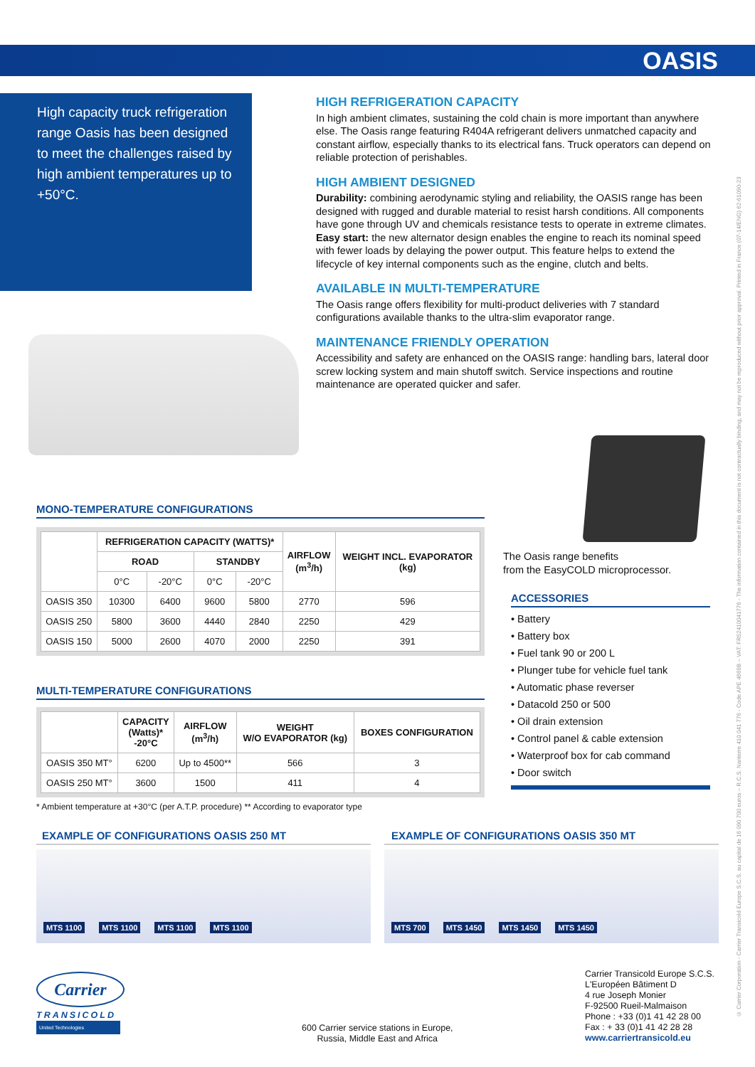OASIS
High capacity truck refrigeration range Oasis has been designed to meet the challenges raised by high ambient temperatures up to +50°C.
HIGH REFRIGERATION CAPACITY
In high ambient climates, sustaining the cold chain is more important than anywhere else. The Oasis range featuring R404A refrigerant delivers unmatched capacity and constant airflow, especially thanks to its electrical fans. Truck operators can depend on reliable protection of perishables.
HIGH AMBIENT DESIGNED
Durability: combining aerodynamic styling and reliability, the OASIS range has been designed with rugged and durable material to resist harsh conditions. All components have gone through UV and chemicals resistance tests to operate in extreme climates.
Easy start: the new alternator design enables the engine to reach its nominal speed with fewer loads by delaying the power output. This feature helps to extend the lifecycle of key internal components such as the engine, clutch and belts.
AVAILABLE IN MULTI-TEMPERATURE
The Oasis range offers flexibility for multi-product deliveries with 7 standard configurations available thanks to the ultra-slim evaporator range.
MAINTENANCE FRIENDLY OPERATION
Accessibility and safety are enhanced on the OASIS range: handling bars, lateral door screw locking system and main shutoff switch. Service inspections and routine maintenance are operated quicker and safer.
The Oasis range benefits
from the EasyCOLD microprocessor.
MONO-TEMPERATURE CONFIGURATIONS
| | REFRIGERATION CAPACITY (WATTS)* | | | | AIRFLOW (m<sup>3</sup>/h) | WEIGHT INCL. EVAPORATOR (kg) |
| --- | --- | --- | --- | --- | --- | --- |
| | ROAD | | STANDBY | | | |
| | 0°C | -20°C | 0°C | -20°C | | |
| OASIS 350 | 10300 | 6400 | 9600 | 5800 | 2770 | 596 |
| OASIS 250 | 5800 | 3600 | 4440 | 2840 | 2250 | 429 |
| OASIS 150 | 5000 | 2600 | 4070 | 2000 | 2250 | 391 |
MULTI-TEMPERATURE CONFIGURATIONS
| | CAPACITY (Watts)* -20°C | AIRFLOW (m<sup>3</sup>/h) | WEIGHT W/O EVAPORATOR (kg) | BOXES CONFIGURATION |
| --- | --- | --- | --- | --- |
| OASIS 350 MT° | 6200 | Up to 4500** | 566 | 3 |
| OASIS 250 MT° | 3600 | 1500 | 411 | 4 |
* Ambient temperature at +30°C (per A.T.P. procedure) ** According to evaporator type
ACCESSORIES
• Battery
• Battery box
• Fuel tank 90 or 200 L
• Plunger tube for vehicle fuel tank
• Automatic phase reverser
• Datacold 250 or 500
• Oil drain extension
• Control panel & cable extension
• Waterproof box for cab command
• Door switch
EXAMPLE OF CONFIGURATIONS OASIS 250 MT
MTS 1100 MTS 1100 MTS 1100 MTS 1100
EXAMPLE OF CONFIGURATIONS OASIS 350 MT
MTS 700 MTS 1450 MTS 1450 MTS 1450
Carrier
TRANSICOLD
United Technologies
600 Carrier service stations in Europe,
Russia, Middle East and Africa
Carrier Transicold Europe S.C.S.
L'Européen Bâtiment D
4 rue Joseph Monier
F-92500 Rueil-Malmaison
Phone : +33 (0)1 41 42 28 00
Fax : + 33 (0)1 41 42 28 28
www.carriertransicold.eu
© Carrier Corporation - Carrier Transicold Europe S.C.S. au capital de 16 090 700 euros – R.C.S. Nanterre 410 041 776 - Code APE 4669B – VAT: FR52410041776 - The information contained in this document is not contractually binding, and may not be reproduced without prior approval. Printed in France (07-14/ENG) 62-61090-23